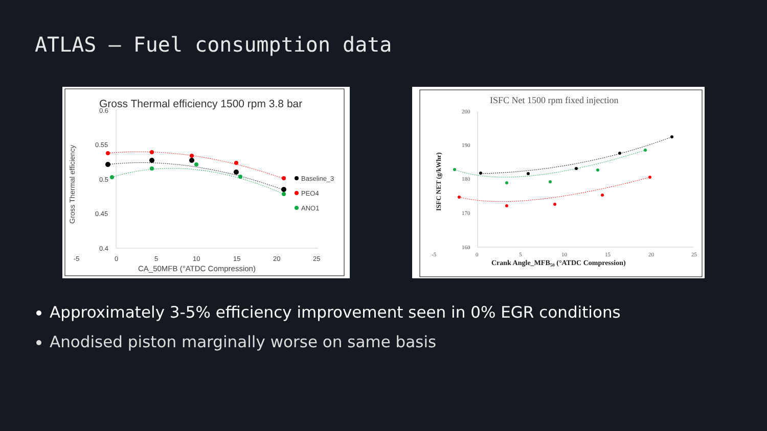ATLAS – Fuel consumption data
Gross Thermal efficiency 1500 rpm 3.8 bar
0.6
0.55
0.5
0.45
0.4
-5
0
5
10
15
20
25
CA_50MFB (°ATDC Compression)
Gross Thermal efficiency
Baseline_3
PEO4
ANO1
ISFC Net 1500 rpm fixed injection
200
190
180
170
160
-5
0
5
10
15
20
25
Crank Angle_MFB50 (°ATDC Compression)
ISFC NET (g/kWhr)
Approximately 3-5% efficiency improvement seen in 0% EGR conditions
Anodised piston marginally worse on same basis